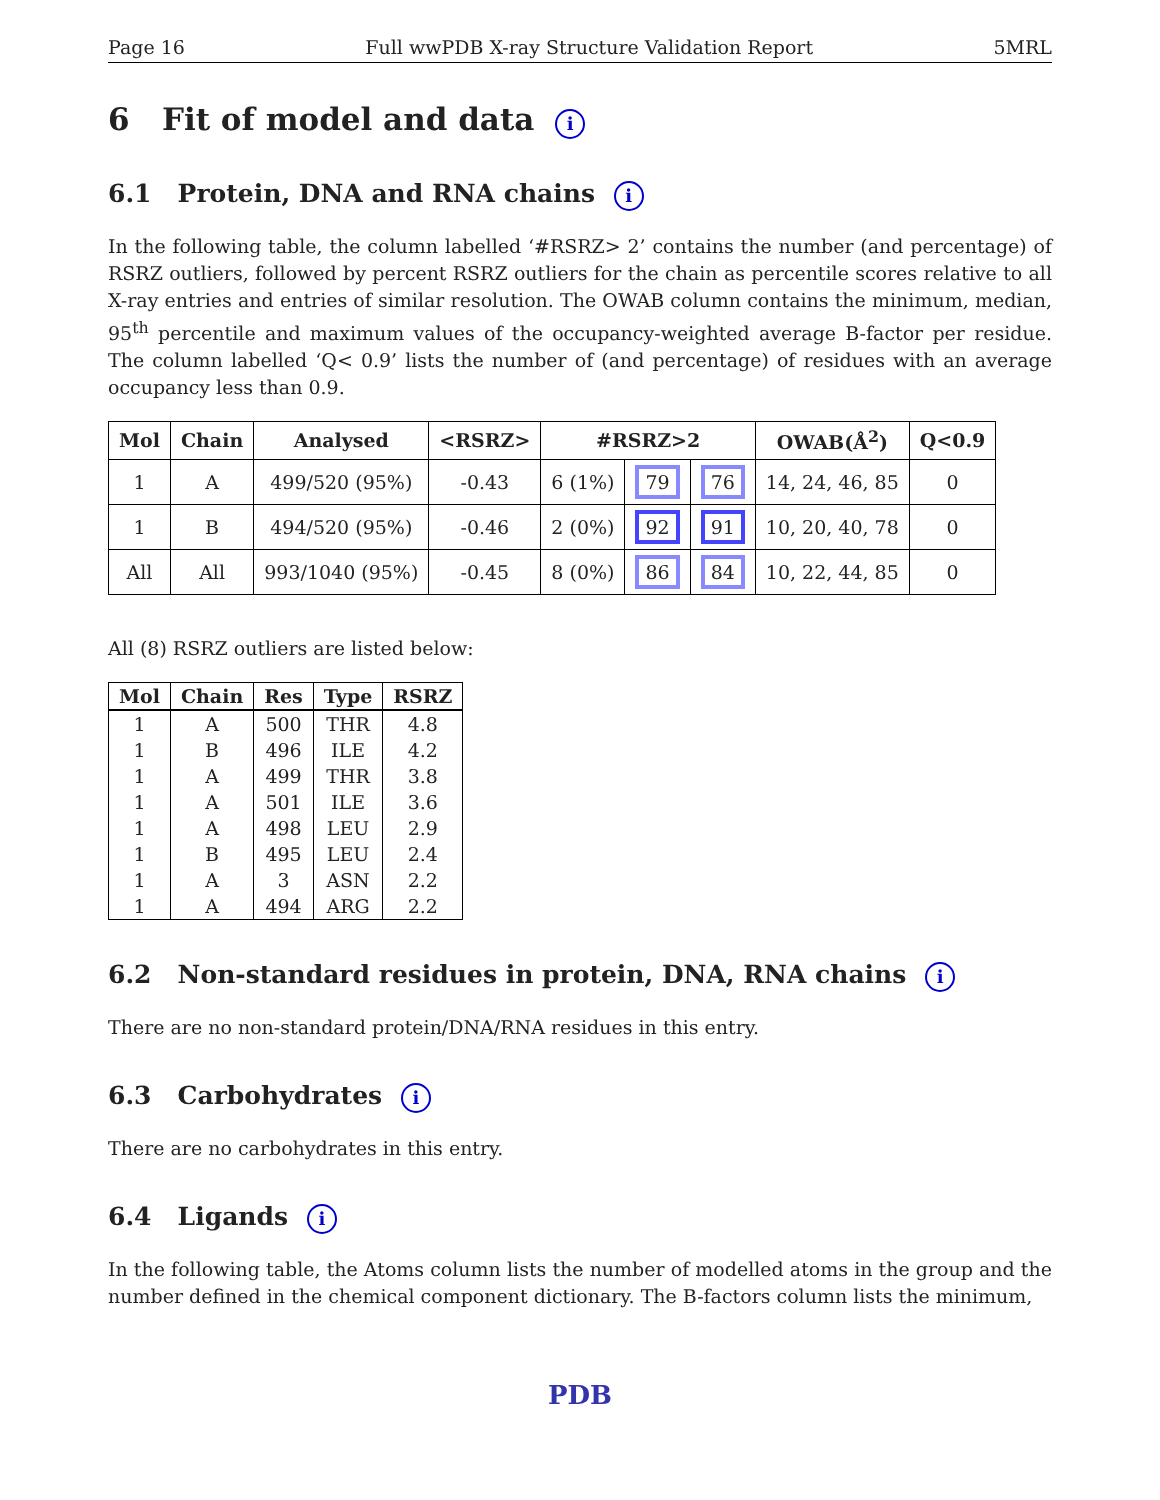Page 16 Full wwPDB X-ray Structure Validation Report 5MRL
6 Fit of model and data i
6.1 Protein, DNA and RNA chains i
In the following table, the column labelled ‘#RSRZ> 2’ contains the number (and percentage) of RSRZ outliers, followed by percent RSRZ outliers for the chain as percentile scores relative to all X-ray entries and entries of similar resolution. The OWAB column contains the minimum, median, 95<sup>th</sup> percentile and maximum values of the occupancy-weighted average B-factor per residue. The column labelled ‘Q< 0.9’ lists the number of (and percentage) of residues with an average occupancy less than 0.9.
| Mol | Chain | Analysed | <RSRZ> | #RSRZ>2 | | | OWAB(Å<sup>2</sup>) | Q<0.9 |
| --- | --- | --- | --- | --- | --- | --- | --- | --- |
| 1 | A | 499/520 (95%) | -0.43 | 6 (1%) | 79 | 76 | 14, 24, 46, 85 | 0 |
| 1 | B | 494/520 (95%) | -0.46 | 2 (0%) | 92 | 91 | 10, 20, 40, 78 | 0 |
| All | All | 993/1040 (95%) | -0.45 | 8 (0%) | 86 | 84 | 10, 22, 44, 85 | 0 |
All (8) RSRZ outliers are listed below:
| Mol | Chain | Res | Type | RSRZ |
| --- | --- | --- | --- | --- |
| 1 | A | 500 | THR | 4.8 |
| 1 | B | 496 | ILE | 4.2 |
| 1 | A | 499 | THR | 3.8 |
| 1 | A | 501 | ILE | 3.6 |
| 1 | A | 498 | LEU | 2.9 |
| 1 | B | 495 | LEU | 2.4 |
| 1 | A | 3 | ASN | 2.2 |
| 1 | A | 494 | ARG | 2.2 |
6.2 Non-standard residues in protein, DNA, RNA chains i
There are no non-standard protein/DNA/RNA residues in this entry.
6.3 Carbohydrates i
There are no carbohydrates in this entry.
6.4 Ligands i
In the following table, the Atoms column lists the number of modelled atoms in the group and the number defined in the chemical component dictionary. The B-factors column lists the minimum,
PDB